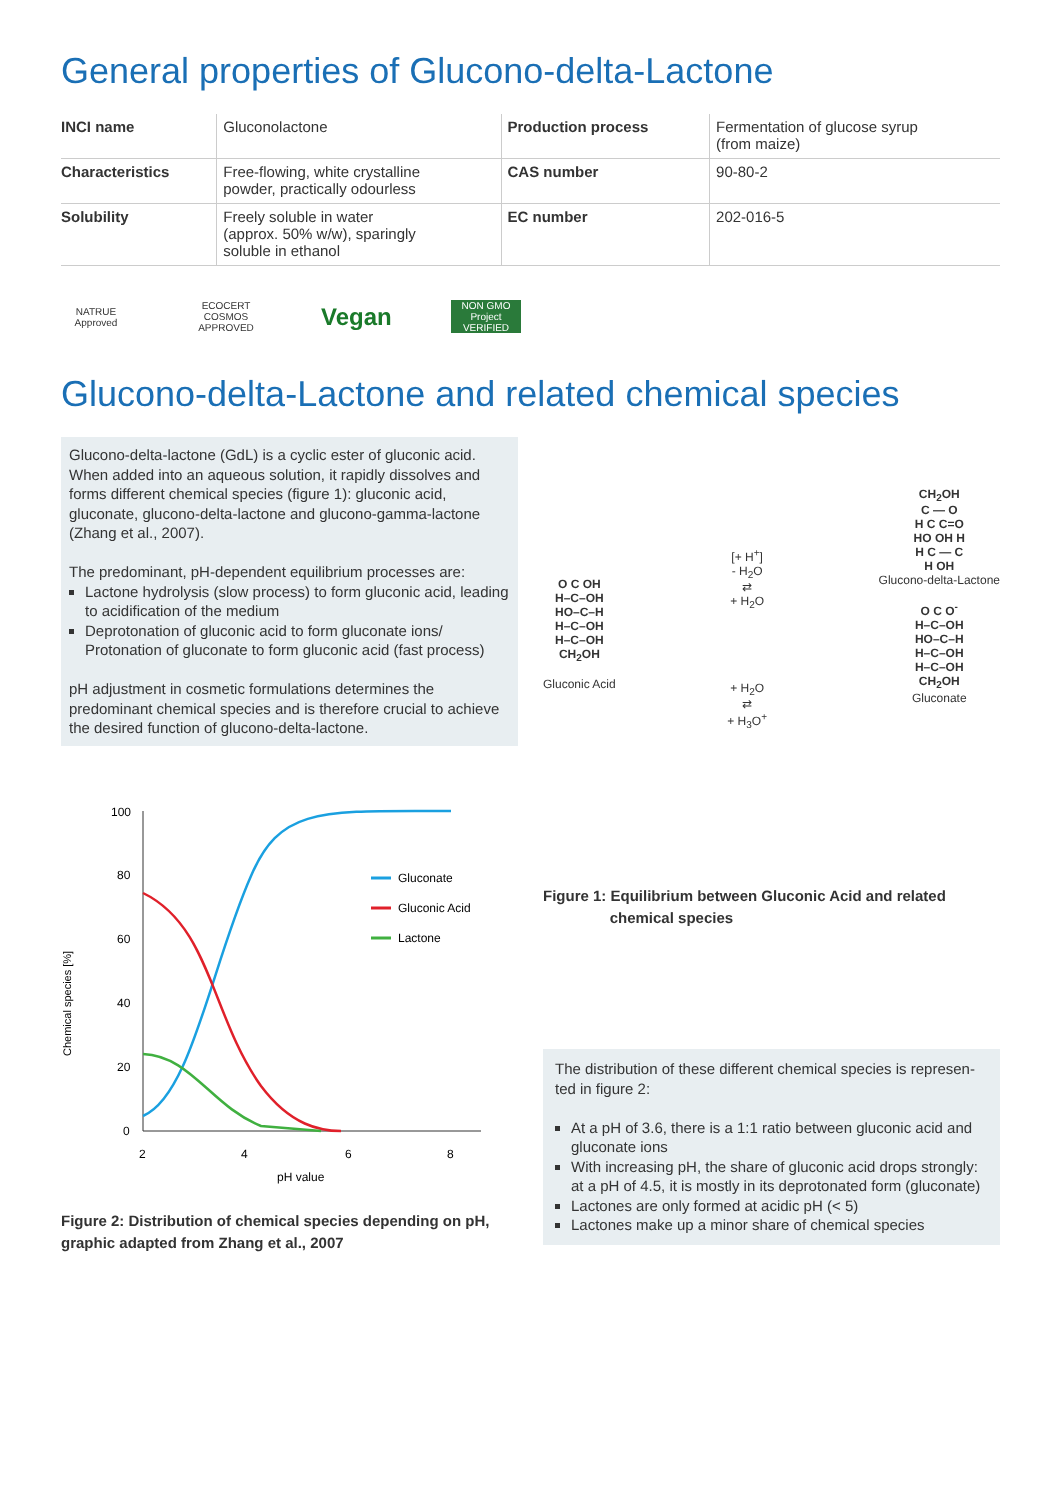General properties of Glucono-delta-Lactone
| INCI name | Gluconolactone | Production process | Fermentation of glucose syrup (from maize) |
| Characteristics | Free-flowing, white crystalline powder, practically odourless | CAS number | 90-80-2 |
| Solubility | Freely soluble in water (approx. 50% w/w), sparingly soluble in ethanol | EC number | 202-016-5 |
NATRUE Approved
ECOCERT COSMOS APPROVED
Vegan
NON GMO Project VERIFIED
Glucono-delta-Lactone and related chemical species
Glucono-delta-lactone (GdL) is a cyclic ester of gluconic acid. When added into an aqueous solution, it rapidly dissolves and forms different chemical species (figure 1): gluconic acid, gluconate, glucono-delta-lactone and glucono-gamma-lactone (Zhang et al., 2007).
The predominant, pH-dependent equilibrium processes are:
Lactone hydrolysis (slow process) to form gluconic acid, leading to acidification of the medium
Deprotonation of gluconic acid to form gluconate ions/ Protonation of gluconate to form gluconic acid (fast process)
pH adjustment in cosmetic formulations determines the predominant chemical species and is therefore crucial to achieve the desired function of glucono-delta-lactone.
Chemical species [%]
100
80
60
40
20
0
2
4
6
8
pH value
Gluconate
Gluconic Acid
Lactone
Figure 2: Distribution of chemical species depending on pH,
graphic adapted from Zhang et al., 2007
O C OH
H–C–OH
HO–C–H
H–C–OH
H–C–OH
CH<sub>2</sub>OH
Gluconic Acid
[+ H<sup>+</sup>]
- H<sub>2</sub>O
⇄
+ H<sub>2</sub>O
+ H<sub>2</sub>O
⇄
+ H<sub>3</sub>O<sup>+</sup>
CH<sub>2</sub>OH
C — O
H C C=O
HO OH H
H C — C
H OH
Glucono-delta-Lactone
O C O<sup>-</sup>
H–C–OH
HO–C–H
H–C–OH
H–C–OH
CH<sub>2</sub>OH
Gluconate
Figure 1: Equilibrium between Gluconic Acid and related
chemical species
The distribution of these different chemical species is represen-ted in figure 2:
At a pH of 3.6, there is a 1:1 ratio between gluconic acid and gluconate ions
With increasing pH, the share of gluconic acid drops strongly: at a pH of 4.5, it is mostly in its deprotonated form (gluconate)
Lactones are only formed at acidic pH (< 5)
Lactones make up a minor share of chemical species